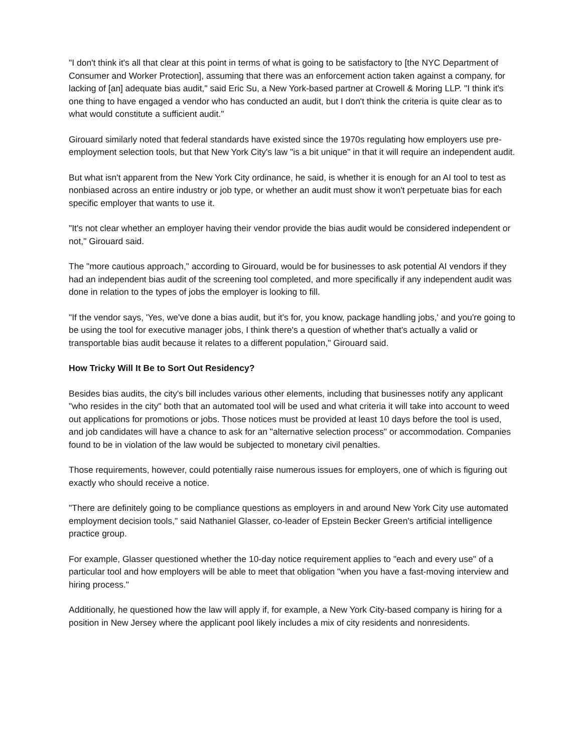"I don't think it's all that clear at this point in terms of what is going to be satisfactory to [the NYC Department of Consumer and Worker Protection], assuming that there was an enforcement action taken against a company, for lacking of [an] adequate bias audit," said Eric Su, a New York-based partner at Crowell & Moring LLP. "I think it's one thing to have engaged a vendor who has conducted an audit, but I don't think the criteria is quite clear as to what would constitute a sufficient audit."
Girouard similarly noted that federal standards have existed since the 1970s regulating how employers use pre-employment selection tools, but that New York City's law "is a bit unique" in that it will require an independent audit.
But what isn't apparent from the New York City ordinance, he said, is whether it is enough for an AI tool to test as nonbiased across an entire industry or job type, or whether an audit must show it won't perpetuate bias for each specific employer that wants to use it.
"It's not clear whether an employer having their vendor provide the bias audit would be considered independent or not," Girouard said.
The "more cautious approach," according to Girouard, would be for businesses to ask potential AI vendors if they had an independent bias audit of the screening tool completed, and more specifically if any independent audit was done in relation to the types of jobs the employer is looking to fill.
"If the vendor says, 'Yes, we've done a bias audit, but it's for, you know, package handling jobs,' and you're going to be using the tool for executive manager jobs, I think there's a question of whether that's actually a valid or transportable bias audit because it relates to a different population," Girouard said.
How Tricky Will It Be to Sort Out Residency?
Besides bias audits, the city's bill includes various other elements, including that businesses notify any applicant "who resides in the city" both that an automated tool will be used and what criteria it will take into account to weed out applications for promotions or jobs. Those notices must be provided at least 10 days before the tool is used, and job candidates will have a chance to ask for an "alternative selection process" or accommodation. Companies found to be in violation of the law would be subjected to monetary civil penalties.
Those requirements, however, could potentially raise numerous issues for employers, one of which is figuring out exactly who should receive a notice.
"There are definitely going to be compliance questions as employers in and around New York City use automated employment decision tools," said Nathaniel Glasser, co-leader of Epstein Becker Green's artificial intelligence practice group.
For example, Glasser questioned whether the 10-day notice requirement applies to "each and every use" of a particular tool and how employers will be able to meet that obligation "when you have a fast-moving interview and hiring process."
Additionally, he questioned how the law will apply if, for example, a New York City-based company is hiring for a position in New Jersey where the applicant pool likely includes a mix of city residents and nonresidents.